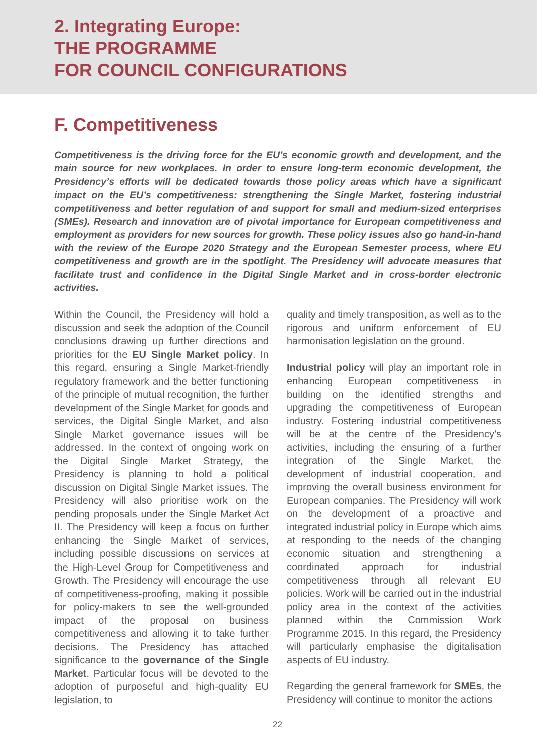2. Integrating Europe:
THE PROGRAMME
FOR COUNCIL CONFIGURATIONS
F. Competitiveness
Competitiveness is the driving force for the EU’s economic growth and development, and the main source for new workplaces. In order to ensure long-term economic development, the Presidency’s efforts will be dedicated towards those policy areas which have a significant impact on the EU’s competitiveness: strengthening the Single Market, fostering industrial competitiveness and better regulation of and support for small and medium-sized enterprises (SMEs). Research and innovation are of pivotal importance for European competitiveness and employment as providers for new sources for growth. These policy issues also go hand-in-hand with the review of the Europe 2020 Strategy and the European Semester process, where EU competitiveness and growth are in the spotlight. The Presidency will advocate measures that facilitate trust and confidence in the Digital Single Market and in cross-border electronic activities.
Within the Council, the Presidency will hold a discussion and seek the adoption of the Council conclusions drawing up further directions and priorities for the EU Single Market policy. In this regard, ensuring a Single Market-friendly regulatory framework and the better functioning of the principle of mutual recognition, the further development of the Single Market for goods and services, the Digital Single Market, and also Single Market governance issues will be addressed. In the context of ongoing work on the Digital Single Market Strategy, the Presidency is planning to hold a political discussion on Digital Single Market issues. The Presidency will also prioritise work on the pending proposals under the Single Market Act II. The Presidency will keep a focus on further enhancing the Single Market of services, including possible discussions on services at the High-Level Group for Competitiveness and Growth. The Presidency will encourage the use of competitiveness-proofing, making it possible for policy-makers to see the well-grounded impact of the proposal on business competitiveness and allowing it to take further decisions. The Presidency has attached significance to the governance of the Single Market. Particular focus will be devoted to the adoption of purposeful and high-quality EU legislation, to
quality and timely transposition, as well as to the rigorous and uniform enforcement of EU harmonisation legislation on the ground.
Industrial policy will play an important role in enhancing European competitiveness in building on the identified strengths and upgrading the competitiveness of European industry. Fostering industrial competitiveness will be at the centre of the Presidency’s activities, including the ensuring of a further integration of the Single Market, the development of industrial cooperation, and improving the overall business environment for European companies. The Presidency will work on the development of a proactive and integrated industrial policy in Europe which aims at responding to the needs of the changing economic situation and strengthening a coordinated approach for industrial competitiveness through all relevant EU policies. Work will be carried out in the industrial policy area in the context of the activities planned within the Commission Work Programme 2015. In this regard, the Presidency will particularly emphasise the digitalisation aspects of EU industry.
Regarding the general framework for SMEs, the Presidency will continue to monitor the actions
22